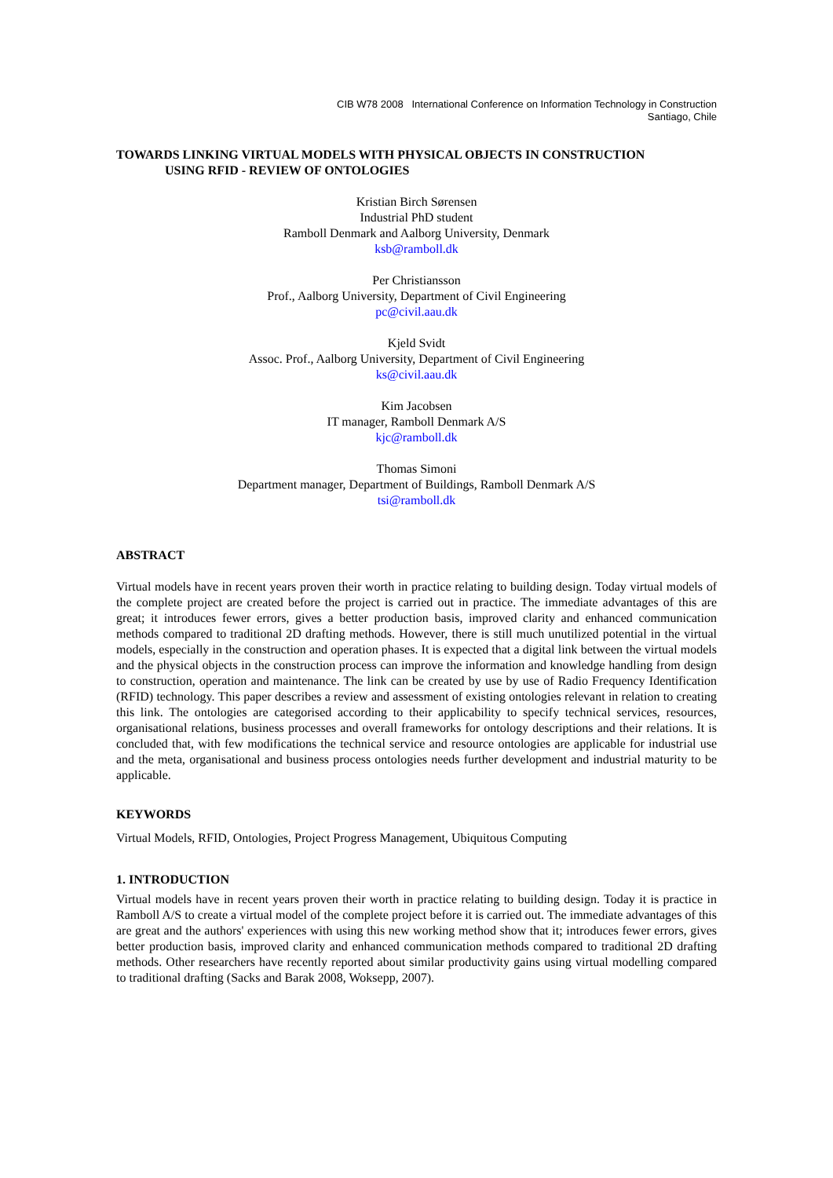CIB W78 2008 International Conference on Information Technology in Construction
Santiago, Chile
TOWARDS LINKING VIRTUAL MODELS WITH PHYSICAL OBJECTS IN CONSTRUCTION
USING RFID - REVIEW OF ONTOLOGIES
Kristian Birch Sørensen
Industrial PhD student
Ramboll Denmark and Aalborg University, Denmark
ksb@ramboll.dk
Per Christiansson
Prof., Aalborg University, Department of Civil Engineering
pc@civil.aau.dk
Kjeld Svidt
Assoc. Prof., Aalborg University, Department of Civil Engineering
ks@civil.aau.dk
Kim Jacobsen
IT manager, Ramboll Denmark A/S
kjc@ramboll.dk
Thomas Simoni
Department manager, Department of Buildings, Ramboll Denmark A/S
tsi@ramboll.dk
ABSTRACT
Virtual models have in recent years proven their worth in practice relating to building design. Today virtual models of the complete project are created before the project is carried out in practice. The immediate advantages of this are great; it introduces fewer errors, gives a better production basis, improved clarity and enhanced communication methods compared to traditional 2D drafting methods. However, there is still much unutilized potential in the virtual models, especially in the construction and operation phases. It is expected that a digital link between the virtual models and the physical objects in the construction process can improve the information and knowledge handling from design to construction, operation and maintenance. The link can be created by use by use of Radio Frequency Identification (RFID) technology. This paper describes a review and assessment of existing ontologies relevant in relation to creating this link. The ontologies are categorised according to their applicability to specify technical services, resources, organisational relations, business processes and overall frameworks for ontology descriptions and their relations. It is concluded that, with few modifications the technical service and resource ontologies are applicable for industrial use and the meta, organisational and business process ontologies needs further development and industrial maturity to be applicable.
KEYWORDS
Virtual Models, RFID, Ontologies, Project Progress Management, Ubiquitous Computing
1. INTRODUCTION
Virtual models have in recent years proven their worth in practice relating to building design. Today it is practice in Ramboll A/S to create a virtual model of the complete project before it is carried out. The immediate advantages of this are great and the authors' experiences with using this new working method show that it; introduces fewer errors, gives better production basis, improved clarity and enhanced communication methods compared to traditional 2D drafting methods. Other researchers have recently reported about similar productivity gains using virtual modelling compared to traditional drafting (Sacks and Barak 2008, Woksepp, 2007).